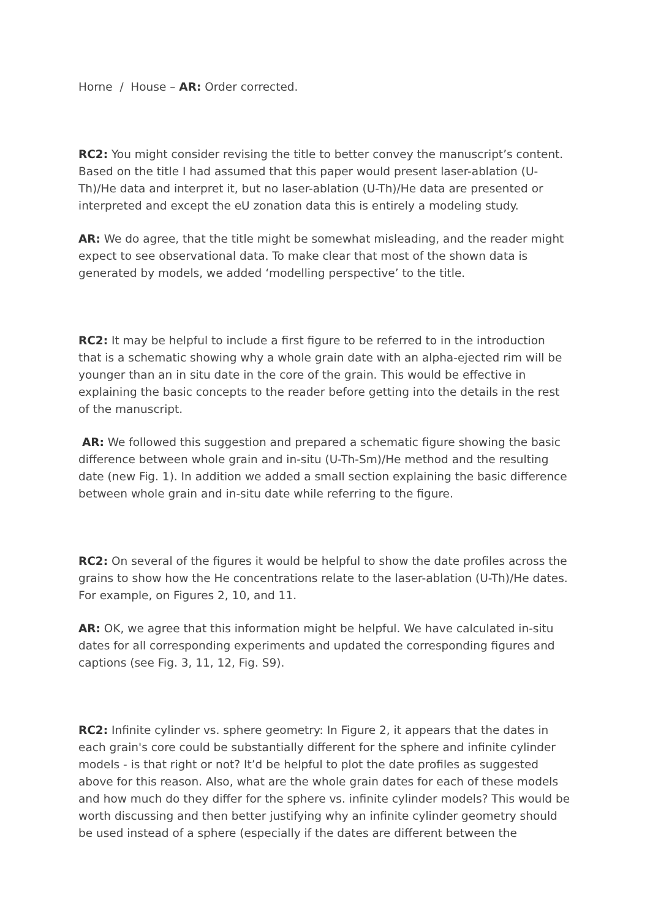Horne / House – AR: Order corrected.
RC2: You might consider revising the title to better convey the manuscript’s content. Based on the title I had assumed that this paper would present laser-ablation (U-Th)/He data and interpret it, but no laser-ablation (U-Th)/He data are presented or interpreted and except the eU zonation data this is entirely a modeling study.
AR: We do agree, that the title might be somewhat misleading, and the reader might expect to see observational data. To make clear that most of the shown data is generated by models, we added ‘modelling perspective’ to the title.
RC2: It may be helpful to include a first figure to be referred to in the introduction that is a schematic showing why a whole grain date with an alpha-ejected rim will be younger than an in situ date in the core of the grain. This would be effective in explaining the basic concepts to the reader before getting into the details in the rest of the manuscript.
AR: We followed this suggestion and prepared a schematic figure showing the basic difference between whole grain and in-situ (U-Th-Sm)/He method and the resulting date (new Fig. 1). In addition we added a small section explaining the basic difference between whole grain and in-situ date while referring to the figure.
RC2: On several of the figures it would be helpful to show the date profiles across the grains to show how the He concentrations relate to the laser-ablation (U-Th)/He dates. For example, on Figures 2, 10, and 11.
AR: OK, we agree that this information might be helpful. We have calculated in-situ dates for all corresponding experiments and updated the corresponding figures and captions (see Fig. 3, 11, 12, Fig. S9).
RC2: Infinite cylinder vs. sphere geometry: In Figure 2, it appears that the dates in each grain's core could be substantially different for the sphere and infinite cylinder models - is that right or not? It’d be helpful to plot the date profiles as suggested above for this reason. Also, what are the whole grain dates for each of these models and how much do they differ for the sphere vs. infinite cylinder models? This would be worth discussing and then better justifying why an infinite cylinder geometry should be used instead of a sphere (especially if the dates are different between the